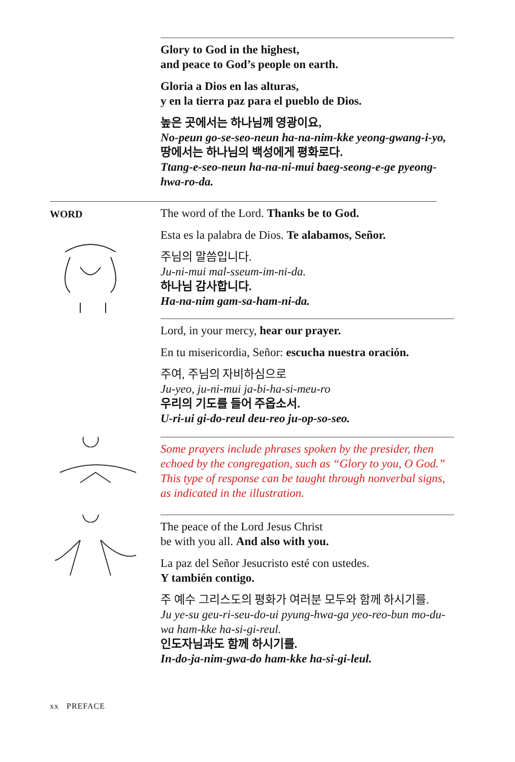Glory to God in the highest,
and peace to God’s people on earth.
Gloria a Dios en las alturas,
y en la tierra paz para el pueblo de Dios.
높은 곳에서는 하나님께 영광이요,
No-peun go-se-seo-neun ha-na-nim-kke yeong-gwang-i-yo,
땅에서는 하나님의 백성에게 평화로다.
Ttang-e-seo-neun ha-na-ni-mui baeg-seong-e-ge pyeong-hwa-ro-da.
WORD
The word of the Lord. Thanks be to God.
Esta es la palabra de Dios. Te alabamos, Señor.
주님의 말씀입니다.
Ju-ni-mui mal-sseum-im-ni-da.
하나님 감사합니다.
Ha-na-nim gam-sa-ham-ni-da.
Lord, in your mercy, hear our prayer.
En tu misericordia, Señor: escucha nuestra oración.
주여, 주님의 자비하심으로
Ju-yeo, ju-ni-mui ja-bi-ha-si-meu-ro
우리의 기도를 들어 주옵소서.
U-ri-ui gi-do-reul deu-reo ju-op-so-seo.
Some prayers include phrases spoken by the presider, then echoed by the congregation, such as “Glory to you, O God.” This type of response can be taught through nonverbal signs, as indicated in the illustration.
The peace of the Lord Jesus Christ
be with you all. And also with you.
La paz del Señor Jesucristo esté con ustedes.
Y también contigo.
주 예수 그리스도의 평화가 여러분 모두와 함께 하시기를.
Ju ye-su geu-ri-seu-do-ui pyung-hwa-ga yeo-reo-bun mo-du-wa ham-kke ha-si-gi-reul.
인도자님과도 함께 하시기를.
In-do-ja-nim-gwa-do ham-kke ha-si-gi-leul.
xx PREFACE